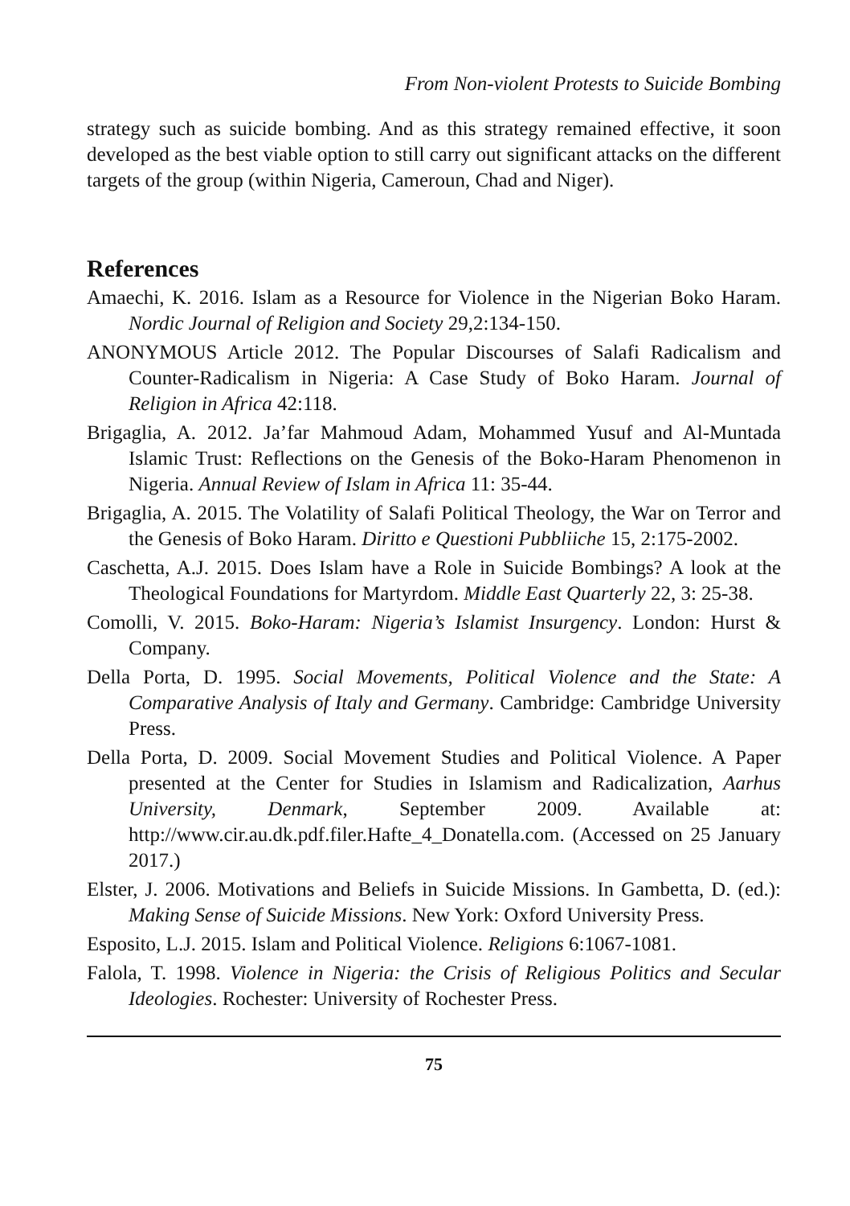From Non-violent Protests to Suicide Bombing
strategy such as suicide bombing. And as this strategy remained effective, it soon developed as the best viable option to still carry out significant attacks on the different targets of the group (within Nigeria, Cameroun, Chad and Niger).
References
Amaechi, K. 2016. Islam as a Resource for Violence in the Nigerian Boko Haram. Nordic Journal of Religion and Society 29,2:134-150.
ANONYMOUS Article 2012. The Popular Discourses of Salafi Radicalism and Counter-Radicalism in Nigeria: A Case Study of Boko Haram. Journal of Religion in Africa 42:118.
Brigaglia, A. 2012. Ja’far Mahmoud Adam, Mohammed Yusuf and Al-Muntada Islamic Trust: Reflections on the Genesis of the Boko-Haram Phenomenon in Nigeria. Annual Review of Islam in Africa 11: 35-44.
Brigaglia, A. 2015. The Volatility of Salafi Political Theology, the War on Terror and the Genesis of Boko Haram. Diritto e Questioni Pubbliiche 15, 2:175-2002.
Caschetta, A.J. 2015. Does Islam have a Role in Suicide Bombings? A look at the Theological Foundations for Martyrdom. Middle East Quarterly 22, 3: 25-38.
Comolli, V. 2015. Boko-Haram: Nigeria’s Islamist Insurgency. London: Hurst & Company.
Della Porta, D. 1995. Social Movements, Political Violence and the State: A Comparative Analysis of Italy and Germany. Cambridge: Cambridge University Press.
Della Porta, D. 2009. Social Movement Studies and Political Violence. A Paper presented at the Center for Studies in Islamism and Radicalization, Aarhus University, Denmark, September 2009. Available at: http://www.cir.au.dk.pdf.filer.Hafte_4_Donatella.com. (Accessed on 25 January 2017.)
Elster, J. 2006. Motivations and Beliefs in Suicide Missions. In Gambetta, D. (ed.): Making Sense of Suicide Missions. New York: Oxford University Press.
Esposito, L.J. 2015. Islam and Political Violence. Religions 6:1067-1081.
Falola, T. 1998. Violence in Nigeria: the Crisis of Religious Politics and Secular Ideologies. Rochester: University of Rochester Press.
75